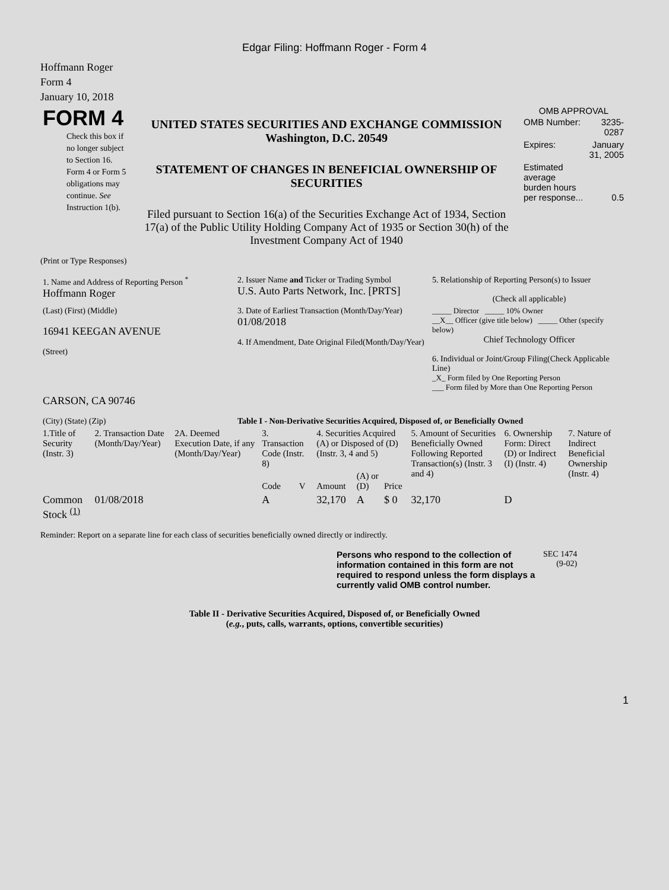Edgar Filing: Hoffmann Roger - Form 4
Hoffmann Roger
Form 4
January 10, 2018
| FORM 4 Check this box if no longer subject to Section 16. Form 4 or Form 5 obligations may continue. See Instruction 1(b). | UNITED STATES SECURITIES AND EXCHANGE COMMISSION Washington, D.C. 20549 STATEMENT OF CHANGES IN BENEFICIAL OWNERSHIP OF SECURITIES Filed pursuant to Section 16(a) of the Securities Exchange Act of 1934, Section 17(a) of the Public Utility Holding Company Act of 1935 or Section 30(h) of the Investment Company Act of 1940 | OMB APPROVAL / OMB Number: / 3235-0287 / / Expires: / January 31, 2005 / / Estimated average burden hours per response... / 0.5 / |
(Print or Type Responses)
| 1. Name and Address of Reporting Person <sup>*</sup> Hoffmann Roger | 2. Issuer Name and Ticker or Trading Symbol U.S. Auto Parts Network, Inc. [PRTS] | 5. Relationship of Reporting Person(s) to Issuer (Check all applicable) |
| (Last) (First) (Middle) 16941 KEEGAN AVENUE (Street) | 3. Date of Earliest Transaction (Month/Day/Year) 01/08/2018 4. If Amendment, Date Original Filed(Month/Day/Year) | _____ Director _____ 10% Owner __X__ Officer (give title below) _____ Other (specify below) Chief Technology Officer 6. Individual or Joint/Group Filing(Check Applicable Line) _X_ Form filed by One Reporting Person ___ Form filed by More than One Reporting Person |
| CARSON, CA 90746 (City) (State) (Zip) | Table I - Non-Derivative Securities Acquired, Disposed of, or Beneficially Owned | |
| 1.Title of Security (Instr. 3) | 2. Transaction Date (Month/Day/Year) | 2A. Deemed Execution Date, if any (Month/Day/Year) | 3. Transaction Code (Instr. 8) | | 4. Securities Acquired (A) or Disposed of (D) (Instr. 3, 4 and 5) | | | 5. Amount of Securities Beneficially Owned Following Reported Transaction(s) (Instr. 3 and 4) | 6. Ownership Form: Direct (D) or Indirect (I) (Instr. 4) | 7. Nature of Indirect Beneficial Ownership (Instr. 4) |
| --- | --- | --- | --- | --- | --- | --- | --- | --- | --- | --- |
| | | | Code | V | Amount | (A) or (D) | Price | | | |
| Common Stock <sup>(1)</sup> | 01/08/2018 | | A | | 32,170 | A | $ 0 | 32,170 | D | |
Reminder: Report on a separate line for each class of securities beneficially owned directly or indirectly.
| Persons who respond to the collection of information contained in this form are not required to respond unless the form displays a currently valid OMB control number. | SEC 1474 (9-02) |
Table II - Derivative Securities Acquired, Disposed of, or Beneficially Owned
(e.g., puts, calls, warrants, options, convertible securities)
1